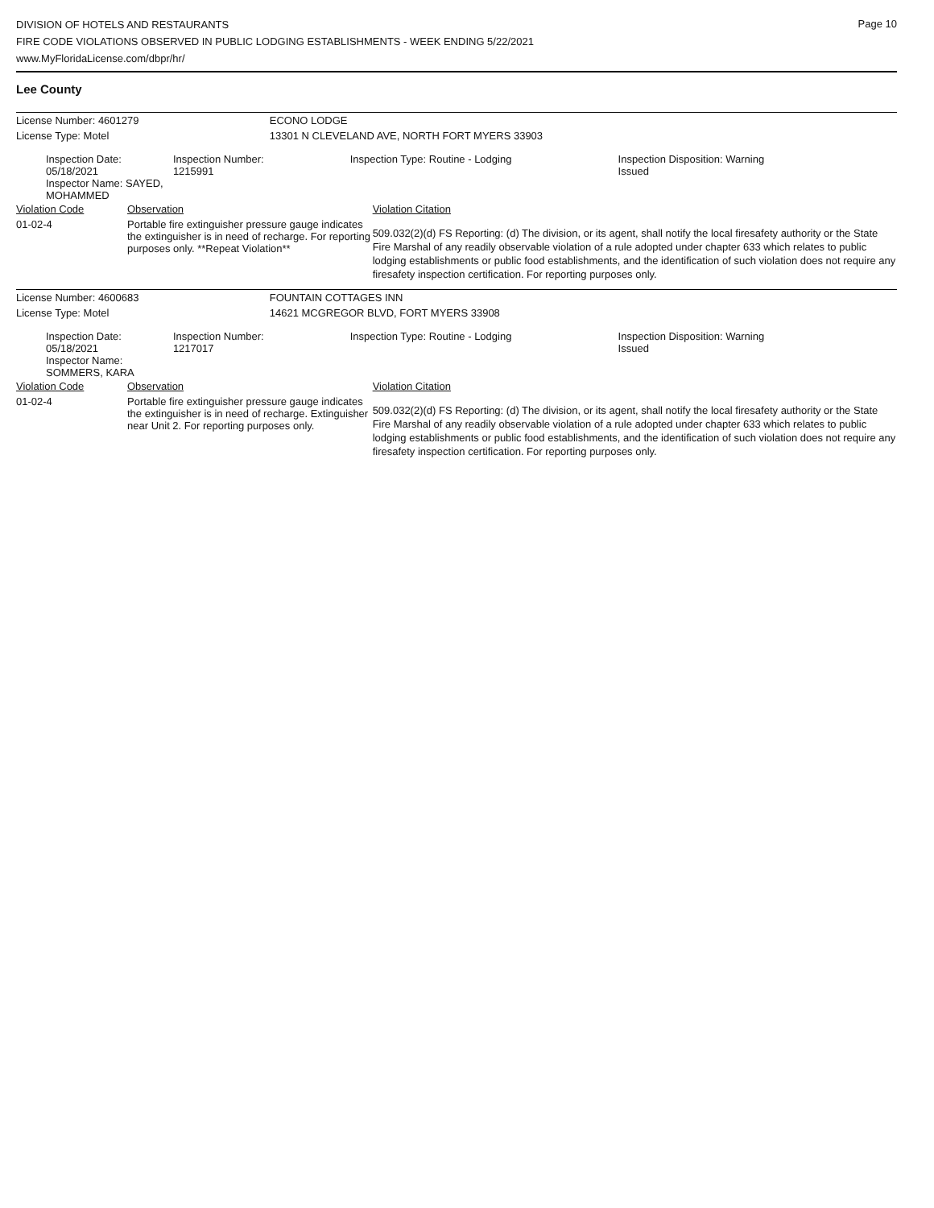Page 10
DIVISION OF HOTELS AND RESTAURANTS
FIRE CODE VIOLATIONS OBSERVED IN PUBLIC LODGING ESTABLISHMENTS - WEEK ENDING 5/22/2021
www.MyFloridaLicense.com/dbpr/hr/
Lee County
| License Number: 4601279 | | | ECONO LODGE | | |
| License Type: Motel | | | 13301 N CLEVELAND AVE, NORTH FORT MYERS 33903 | | |
| Inspection Date: 05/18/2021 Inspector Name: SAYED, MOHAMMED | | Inspection Number: 1215991 | Inspection Type: Routine - Lodging | | Inspection Disposition: Warning Issued |
| Violation Code | Observation | | | Violation Citation | |
| 01-02-4 | Portable fire extinguisher pressure gauge indicates the extinguisher is in need of recharge. For reporting purposes only. **Repeat Violation** | | | 509.032(2)(d) FS Reporting: (d) The division, or its agent, shall notify the local firesafety authority or the State Fire Marshal of any readily observable violation of a rule adopted under chapter 633 which relates to public lodging establishments or public food establishments, and the identification of such violation does not require any firesafety inspection certification. For reporting purposes only. | |
| License Number: 4600683 | | | FOUNTAIN COTTAGES INN | | |
| License Type: Motel | | | 14621 MCGREGOR BLVD, FORT MYERS 33908 | | |
| Inspection Date: 05/18/2021 Inspector Name: SOMMERS, KARA | | Inspection Number: 1217017 | Inspection Type: Routine - Lodging | | Inspection Disposition: Warning Issued |
| Violation Code | Observation | | | Violation Citation | |
| 01-02-4 | Portable fire extinguisher pressure gauge indicates the extinguisher is in need of recharge. Extinguisher near Unit 2. For reporting purposes only. | | | 509.032(2)(d) FS Reporting: (d) The division, or its agent, shall notify the local firesafety authority or the State Fire Marshal of any readily observable violation of a rule adopted under chapter 633 which relates to public lodging establishments or public food establishments, and the identification of such violation does not require any firesafety inspection certification. For reporting purposes only. | |